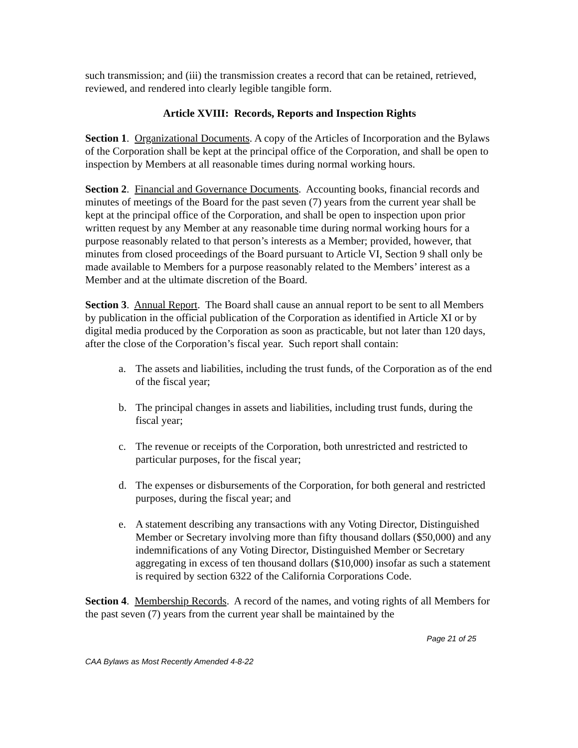such transmission; and (iii) the transmission creates a record that can be retained, retrieved, reviewed, and rendered into clearly legible tangible form.
Article XVIII: Records, Reports and Inspection Rights
Section 1. Organizational Documents. A copy of the Articles of Incorporation and the Bylaws of the Corporation shall be kept at the principal office of the Corporation, and shall be open to inspection by Members at all reasonable times during normal working hours.
Section 2. Financial and Governance Documents. Accounting books, financial records and minutes of meetings of the Board for the past seven (7) years from the current year shall be kept at the principal office of the Corporation, and shall be open to inspection upon prior written request by any Member at any reasonable time during normal working hours for a purpose reasonably related to that person’s interests as a Member; provided, however, that minutes from closed proceedings of the Board pursuant to Article VI, Section 9 shall only be made available to Members for a purpose reasonably related to the Members’ interest as a Member and at the ultimate discretion of the Board.
Section 3. Annual Report. The Board shall cause an annual report to be sent to all Members by publication in the official publication of the Corporation as identified in Article XI or by digital media produced by the Corporation as soon as practicable, but not later than 120 days, after the close of the Corporation’s fiscal year. Such report shall contain:
a. The assets and liabilities, including the trust funds, of the Corporation as of the end of the fiscal year;
b. The principal changes in assets and liabilities, including trust funds, during the fiscal year;
c. The revenue or receipts of the Corporation, both unrestricted and restricted to particular purposes, for the fiscal year;
d. The expenses or disbursements of the Corporation, for both general and restricted purposes, during the fiscal year; and
e. A statement describing any transactions with any Voting Director, Distinguished Member or Secretary involving more than fifty thousand dollars ($50,000) and any indemnifications of any Voting Director, Distinguished Member or Secretary aggregating in excess of ten thousand dollars ($10,000) insofar as such a statement is required by section 6322 of the California Corporations Code.
Section 4. Membership Records. A record of the names, and voting rights of all Members for the past seven (7) years from the current year shall be maintained by the
Page 21 of 25
CAA Bylaws as Most Recently Amended 4-8-22